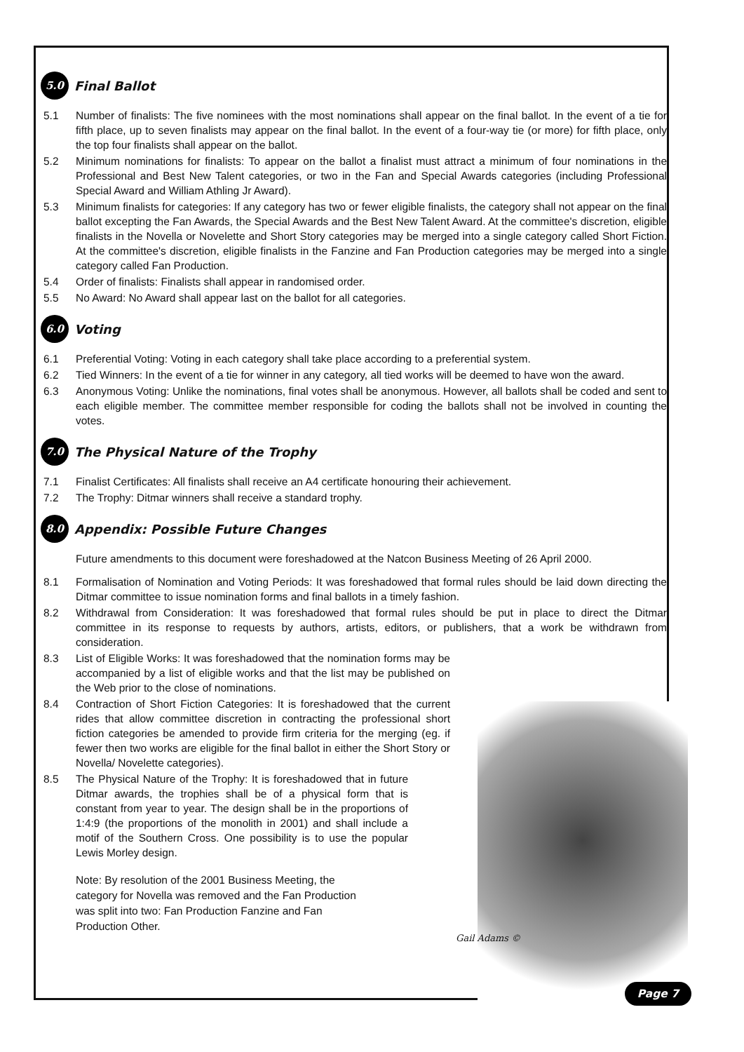5.0 Final Ballot
5.1 Number of finalists: The five nominees with the most nominations shall appear on the final ballot. In the event of a tie for fifth place, up to seven finalists may appear on the final ballot. In the event of a four-way tie (or more) for fifth place, only the top four finalists shall appear on the ballot.
5.2 Minimum nominations for finalists: To appear on the ballot a finalist must attract a minimum of four nominations in the Professional and Best New Talent categories, or two in the Fan and Special Awards categories (including Professional Special Award and William Athling Jr Award).
5.3 Minimum finalists for categories: If any category has two or fewer eligible finalists, the category shall not appear on the final ballot excepting the Fan Awards, the Special Awards and the Best New Talent Award. At the committee's discretion, eligible finalists in the Novella or Novelette and Short Story categories may be merged into a single category called Short Fiction. At the committee's discretion, eligible finalists in the Fanzine and Fan Production categories may be merged into a single category called Fan Production.
5.4 Order of finalists: Finalists shall appear in randomised order.
5.5 No Award: No Award shall appear last on the ballot for all categories.
6.0 Voting
6.1 Preferential Voting: Voting in each category shall take place according to a preferential system.
6.2 Tied Winners: In the event of a tie for winner in any category, all tied works will be deemed to have won the award.
6.3 Anonymous Voting: Unlike the nominations, final votes shall be anonymous. However, all ballots shall be coded and sent to each eligible member. The committee member responsible for coding the ballots shall not be involved in counting the votes.
7.0 The Physical Nature of the Trophy
7.1 Finalist Certificates: All finalists shall receive an A4 certificate honouring their achievement.
7.2 The Trophy: Ditmar winners shall receive a standard trophy.
8.0 Appendix: Possible Future Changes
Future amendments to this document were foreshadowed at the Natcon Business Meeting of 26 April 2000.
8.1 Formalisation of Nomination and Voting Periods: It was foreshadowed that formal rules should be laid down directing the Ditmar committee to issue nomination forms and final ballots in a timely fashion.
8.2 Withdrawal from Consideration: It was foreshadowed that formal rules should be put in place to direct the Ditmar committee in its response to requests by authors, artists, editors, or publishers, that a work be withdrawn from consideration.
8.3 List of Eligible Works: It was foreshadowed that the nomination forms may be accompanied by a list of eligible works and that the list may be published on the Web prior to the close of nominations.
8.4 Contraction of Short Fiction Categories: It is foreshadowed that the current rides that allow committee discretion in contracting the professional short fiction categories be amended to provide firm criteria for the merging (eg. if fewer then two works are eligible for the final ballot in either the Short Story or Novella/ Novelette categories).
8.5 The Physical Nature of the Trophy: It is foreshadowed that in future Ditmar awards, the trophies shall be of a physical form that is constant from year to year. The design shall be in the proportions of 1:4:9 (the proportions of the monolith in 2001) and shall include a motif of the Southern Cross. One possibility is to use the popular Lewis Morley design.
Note: By resolution of the 2001 Business Meeting, the category for Novella was removed and the Fan Production was split into two: Fan Production Fanzine and Fan Production Other.
Gail Adams ©
Page 7